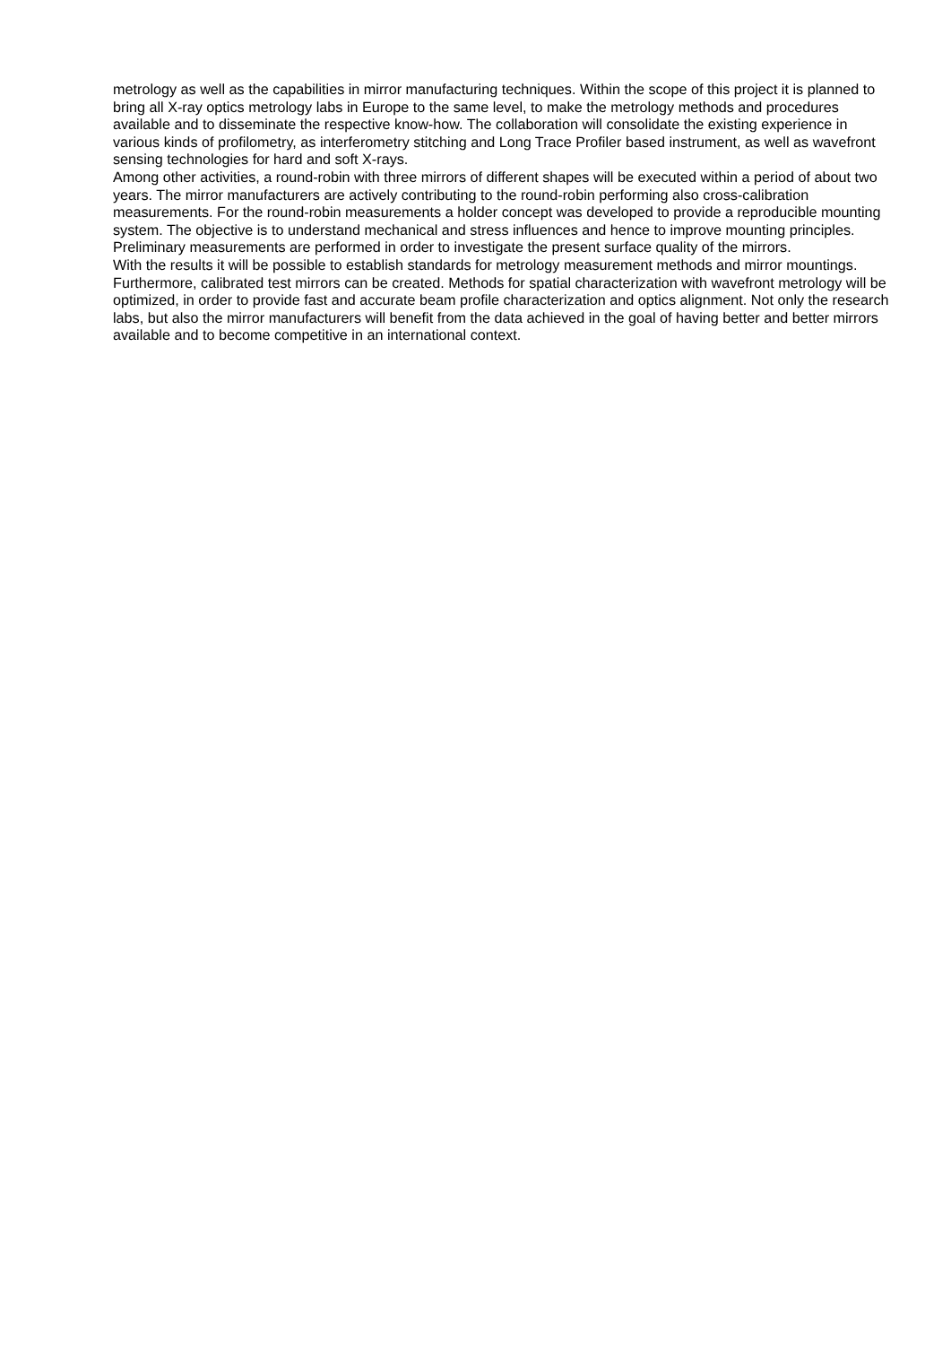metrology as well as the capabilities in mirror manufacturing techniques. Within the scope of this project it is planned to bring all X-ray optics metrology labs in Europe to the same level, to make the metrology methods and procedures available and to disseminate the respective know-how. The collaboration will consolidate the existing experience in various kinds of profilometry, as interferometry stitching and Long Trace Profiler based instrument, as well as wavefront sensing technologies for hard and soft X-rays.
Among other activities, a round-robin with three mirrors of different shapes will be executed within a period of about two years. The mirror manufacturers are actively contributing to the round-robin performing also cross-calibration measurements. For the round-robin measurements a holder concept was developed to provide a reproducible mounting system. The objective is to understand mechanical and stress influences and hence to improve mounting principles. Preliminary measurements are performed in order to investigate the present surface quality of the mirrors.
With the results it will be possible to establish standards for metrology measurement methods and mirror mountings. Furthermore, calibrated test mirrors can be created. Methods for spatial characterization with wavefront metrology will be optimized, in order to provide fast and accurate beam profile characterization and optics alignment. Not only the research labs, but also the mirror manufacturers will benefit from the data achieved in the goal of having better and better mirrors available and to become competitive in an international context.